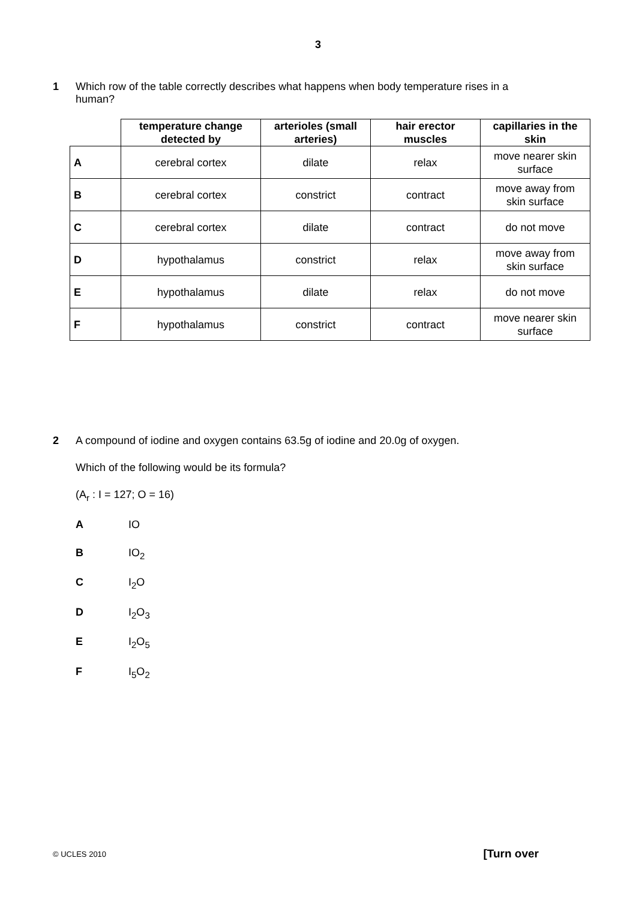3
1 Which row of the table correctly describes what happens when body temperature rises in a
human?
| | temperature change detected by | arterioles (small arteries) | hair erector muscles | capillaries in the skin |
| --- | --- | --- | --- | --- |
| A | cerebral cortex | dilate | relax | move nearer skin surface |
| B | cerebral cortex | constrict | contract | move away from skin surface |
| C | cerebral cortex | dilate | contract | do not move |
| D | hypothalamus | constrict | relax | move away from skin surface |
| E | hypothalamus | dilate | relax | do not move |
| F | hypothalamus | constrict | contract | move nearer skin surface |
2 A compound of iodine and oxygen contains 63.5g of iodine and 20.0g of oxygen.
Which of the following would be its formula?
(A<sub>r</sub> : I = 127; O = 16)
A IO
B IO<sub>2</sub>
C I<sub>2</sub>O
D I<sub>2</sub>O<sub>3</sub>
E I<sub>2</sub>O<sub>5</sub>
F I<sub>5</sub>O<sub>2</sub>
© UCLES 2010 [Turn over